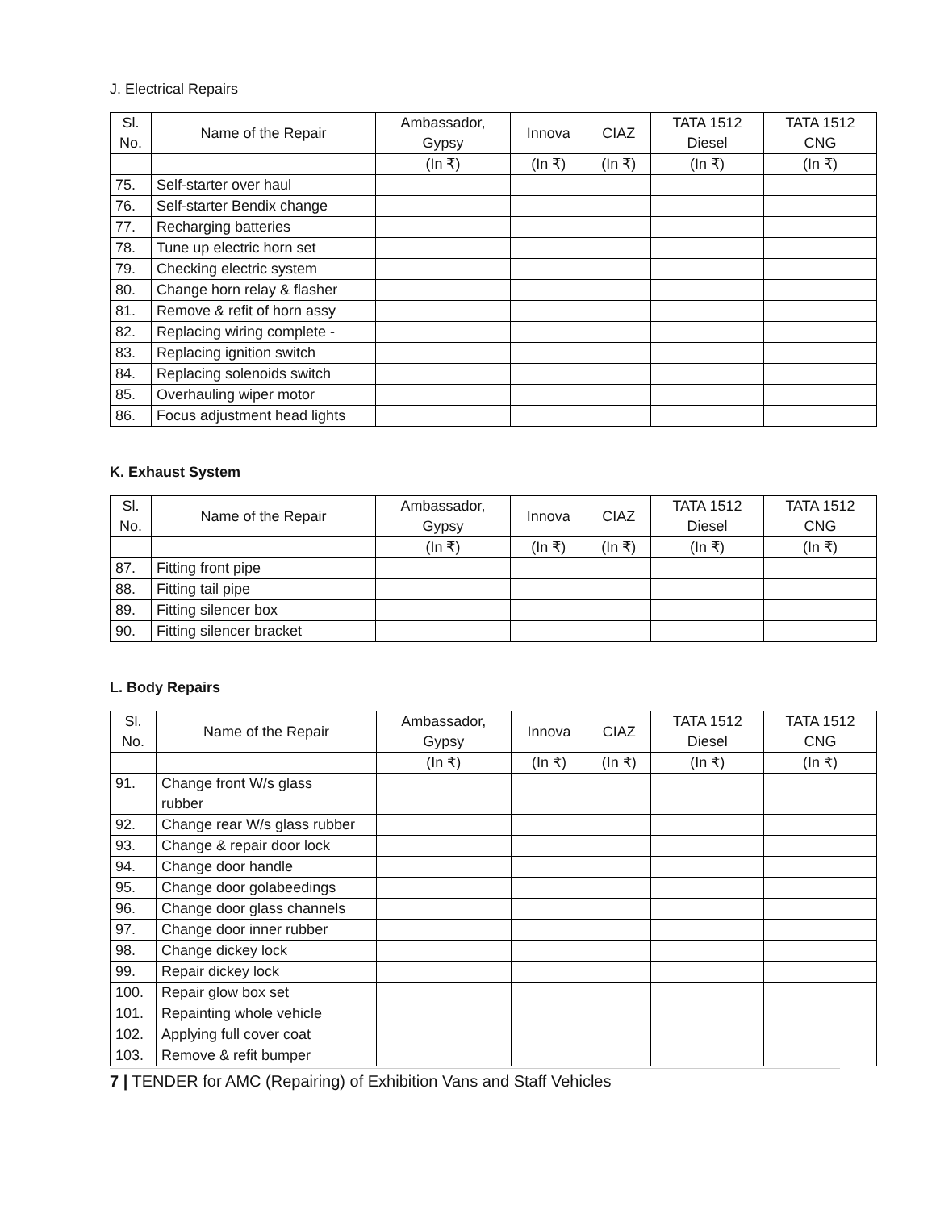J. Electrical Repairs
| Sl. No. | Name of the Repair | Ambassador, Gypsy | Innova | CIAZ | TATA 1512 Diesel | TATA 1512 CNG |
| --- | --- | --- | --- | --- | --- | --- |
| | | (In ₹) | (In ₹) | (In ₹) | (In ₹) | (In ₹) |
| 75. | Self-starter over haul | | | | | |
| 76. | Self-starter Bendix change | | | | | |
| 77. | Recharging batteries | | | | | |
| 78. | Tune up electric horn set | | | | | |
| 79. | Checking electric system | | | | | |
| 80. | Change horn relay & flasher | | | | | |
| 81. | Remove & refit of horn assy | | | | | |
| 82. | Replacing wiring complete - | | | | | |
| 83. | Replacing ignition switch | | | | | |
| 84. | Replacing solenoids switch | | | | | |
| 85. | Overhauling wiper motor | | | | | |
| 86. | Focus adjustment head lights | | | | | |
K. Exhaust System
| Sl. No. | Name of the Repair | Ambassador, Gypsy | Innova | CIAZ | TATA 1512 Diesel | TATA 1512 CNG |
| --- | --- | --- | --- | --- | --- | --- |
| | | (In ₹) | (In ₹) | (In ₹) | (In ₹) | (In ₹) |
| 87. | Fitting front pipe | | | | | |
| 88. | Fitting tail pipe | | | | | |
| 89. | Fitting silencer box | | | | | |
| 90. | Fitting silencer bracket | | | | | |
L. Body Repairs
| Sl. No. | Name of the Repair | Ambassador, Gypsy | Innova | CIAZ | TATA 1512 Diesel | TATA 1512 CNG |
| --- | --- | --- | --- | --- | --- | --- |
| | | (In ₹) | (In ₹) | (In ₹) | (In ₹) | (In ₹) |
| 91. | Change front W/s glass rubber | | | | | |
| 92. | Change rear W/s glass rubber | | | | | |
| 93. | Change & repair door lock | | | | | |
| 94. | Change door handle | | | | | |
| 95. | Change door golabeedings | | | | | |
| 96. | Change door glass channels | | | | | |
| 97. | Change door inner rubber | | | | | |
| 98. | Change dickey lock | | | | | |
| 99. | Repair dickey lock | | | | | |
| 100. | Repair glow box set | | | | | |
| 101. | Repainting whole vehicle | | | | | |
| 102. | Applying full cover coat | | | | | |
| 103. | Remove & refit bumper | | | | | |
7 | TENDER for AMC (Repairing) of Exhibition Vans and Staff Vehicles